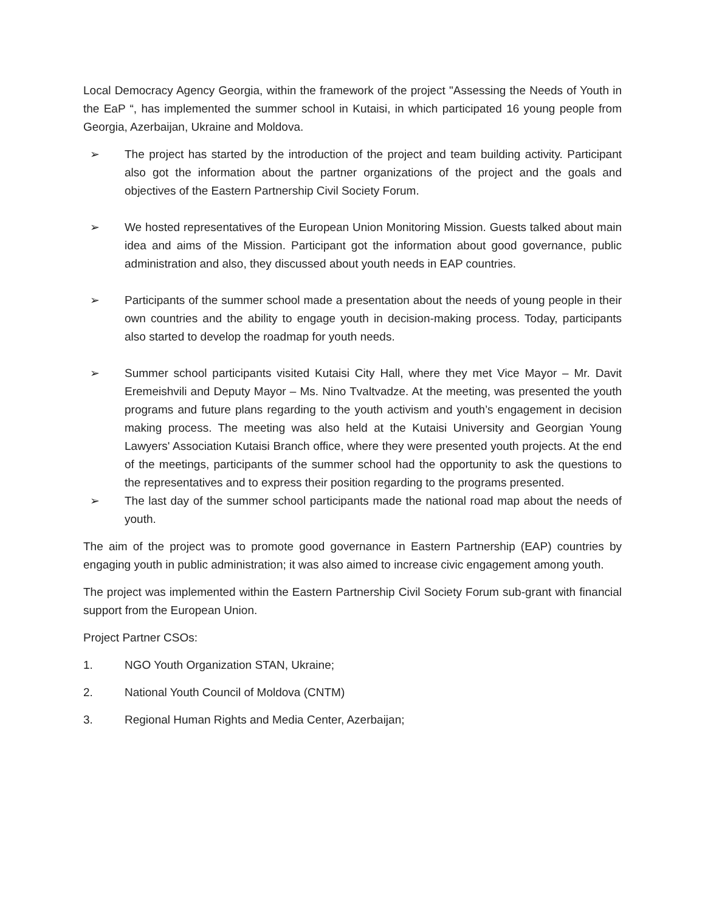Local Democracy Agency Georgia, within the framework of the project "Assessing the Needs of Youth in the EaP “, has implemented the summer school in Kutaisi, in which participated 16 young people from Georgia, Azerbaijan, Ukraine and Moldova.
➢ The project has started by the introduction of the project and team building activity. Participant also got the information about the partner organizations of the project and the goals and objectives of the Eastern Partnership Civil Society Forum.
➢ We hosted representatives of the European Union Monitoring Mission. Guests talked about main idea and aims of the Mission. Participant got the information about good governance, public administration and also, they discussed about youth needs in EAP countries.
➢ Participants of the summer school made a presentation about the needs of young people in their own countries and the ability to engage youth in decision-making process. Today, participants also started to develop the roadmap for youth needs.
➢ Summer school participants visited Kutaisi City Hall, where they met Vice Mayor – Mr. Davit Eremeishvili and Deputy Mayor – Ms. Nino Tvaltvadze. At the meeting, was presented the youth programs and future plans regarding to the youth activism and youth’s engagement in decision making process. The meeting was also held at the Kutaisi University and Georgian Young Lawyers' Association Kutaisi Branch office, where they were presented youth projects. At the end of the meetings, participants of the summer school had the opportunity to ask the questions to the representatives and to express their position regarding to the programs presented.
➢ The last day of the summer school participants made the national road map about the needs of youth.
The aim of the project was to promote good governance in Eastern Partnership (EAP) countries by engaging youth in public administration; it was also aimed to increase civic engagement among youth.
The project was implemented within the Eastern Partnership Civil Society Forum sub-grant with financial support from the European Union.
Project Partner CSOs:
1. NGO Youth Organization STAN, Ukraine;
2. National Youth Council of Moldova (CNTM)
3. Regional Human Rights and Media Center, Azerbaijan;